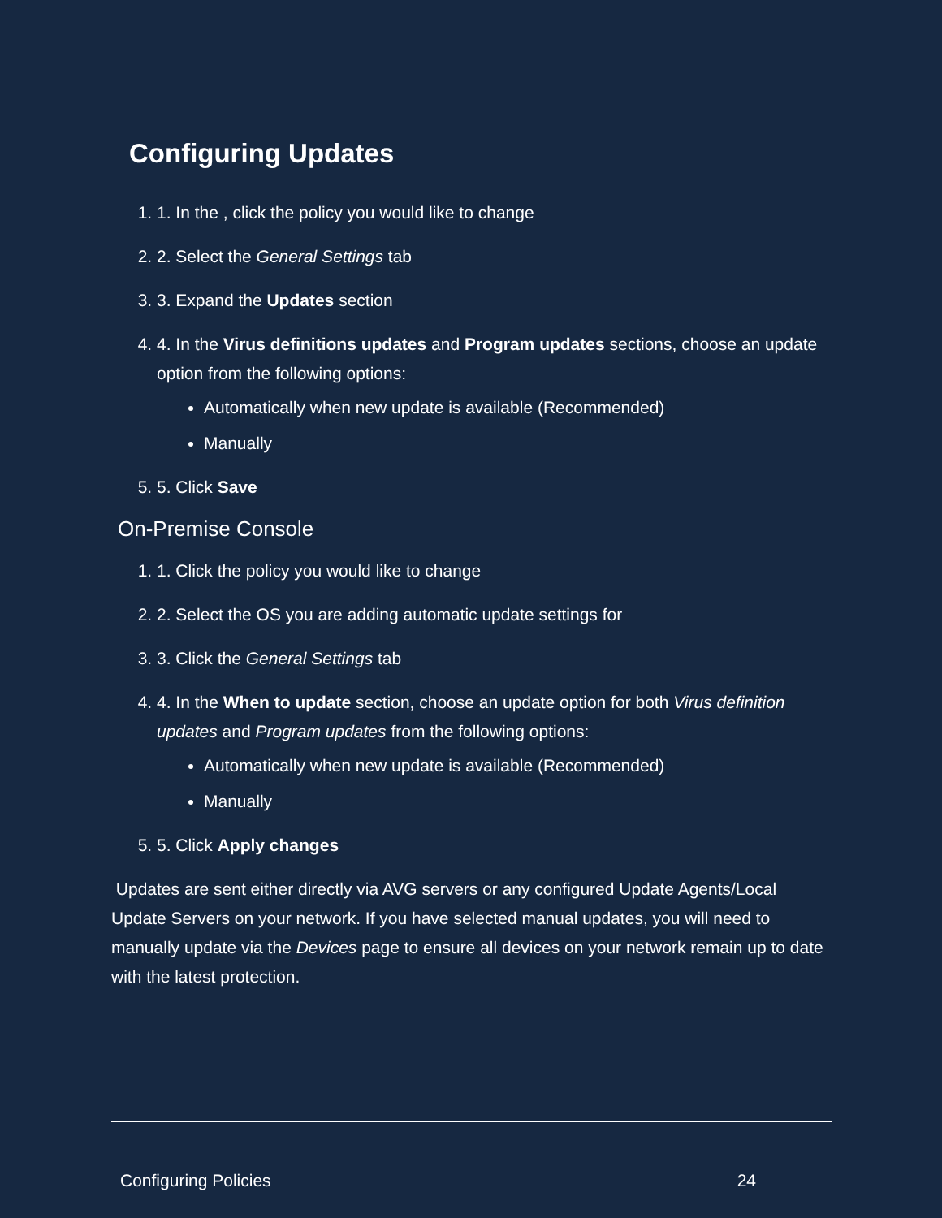Configuring Updates
1. 1. In the , click the policy you would like to change
2. 2. Select the General Settings tab
3. 3. Expand the Updates section
4. 4. In the Virus definitions updates and Program updates sections, choose an update option from the following options:
Automatically when new update is available (Recommended)
Manually
5. 5. Click Save
On-Premise Console
1. 1. Click the policy you would like to change
2. 2. Select the OS you are adding automatic update settings for
3. 3. Click the General Settings tab
4. 4. In the When to update section, choose an update option for both Virus definition updates and Program updates from the following options:
Automatically when new update is available (Recommended)
Manually
5. 5. Click Apply changes
Updates are sent either directly via AVG servers or any configured Update Agents/Local Update Servers on your network. If you have selected manual updates, you will need to manually update via the Devices page to ensure all devices on your network remain up to date with the latest protection.
Configuring Policies 24